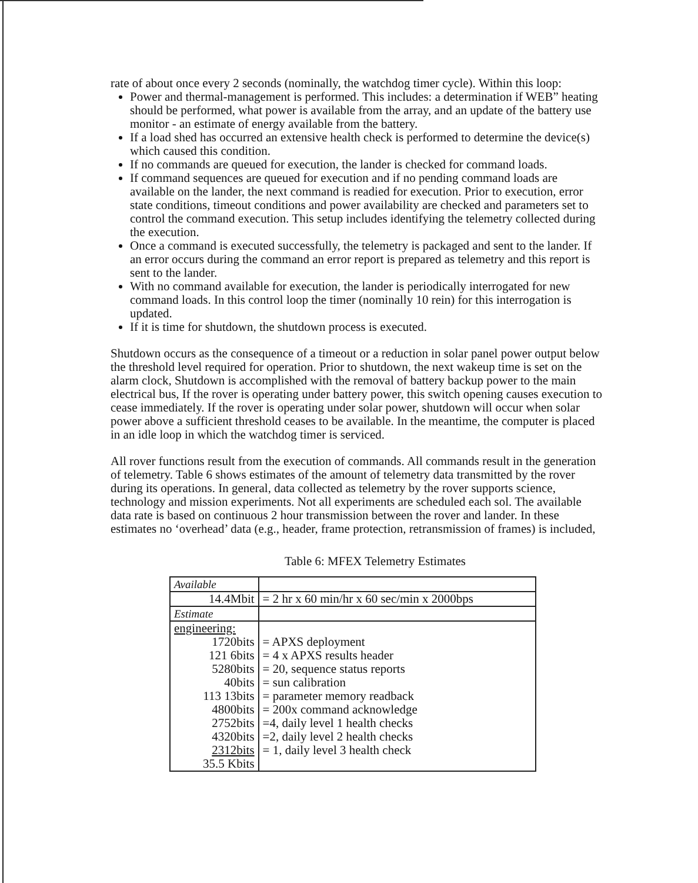rate of about once every 2 seconds (nominally, the watchdog timer cycle). Within this loop:
Power and thermal-management is performed. This includes: a determination if WEB” heating should be performed, what power is available from the array, and an update of the battery use monitor - an estimate of energy available from the battery.
If a load shed has occurred an extensive health check is performed to determine the device(s) which caused this condition.
If no commands are queued for execution, the lander is checked for command loads.
If command sequences are queued for execution and if no pending command loads are available on the lander, the next command is readied for execution. Prior to execution, error state conditions, timeout conditions and power availability are checked and parameters set to control the command execution. This setup includes identifying the telemetry collected during the execution.
Once a command is executed successfully, the telemetry is packaged and sent to the lander. If an error occurs during the command an error report is prepared as telemetry and this report is sent to the lander.
With no command available for execution, the lander is periodically interrogated for new command loads. In this control loop the timer (nominally 10 rein) for this interrogation is updated.
If it is time for shutdown, the shutdown process is executed.
Shutdown occurs as the consequence of a timeout or a reduction in solar panel power output below the threshold level required for operation. Prior to shutdown, the next wakeup time is set on the alarm clock, Shutdown is accomplished with the removal of battery backup power to the main electrical bus, If the rover is operating under battery power, this switch opening causes execution to cease immediately. If the rover is operating under solar power, shutdown will occur when solar power above a sufficient threshold ceases to be available. In the meantime, the computer is placed in an idle loop in which the watchdog timer is serviced.
All rover functions result from the execution of commands. All commands result in the generation of telemetry. Table 6 shows estimates of the amount of telemetry data transmitted by the rover during its operations. In general, data collected as telemetry by the rover supports science, technology and mission experiments. Not all experiments are scheduled each sol. The available data rate is based on continuous 2 hour transmission between the rover and lander. In these estimates no ‘overhead’ data (e.g., header, frame protection, retransmission of frames) is included,
Table 6: MFEX Telemetry Estimates
| Available | |
| 14.4Mbit | = 2 hr x 60 min/hr x 60 sec/min x 2000bps |
| Estimate | |
| engineering: 1720bits 121 6bits 5280bits 40bits 113 13bits 4800bits 2752bits 4320bits 2312bits 35.5 Kbits | = APXS deployment = 4 x APXS results header = 20, sequence status reports = sun calibration = parameter memory readback = 200x command acknowledge =4, daily level 1 health checks =2, daily level 2 health checks = 1, daily level 3 health check |